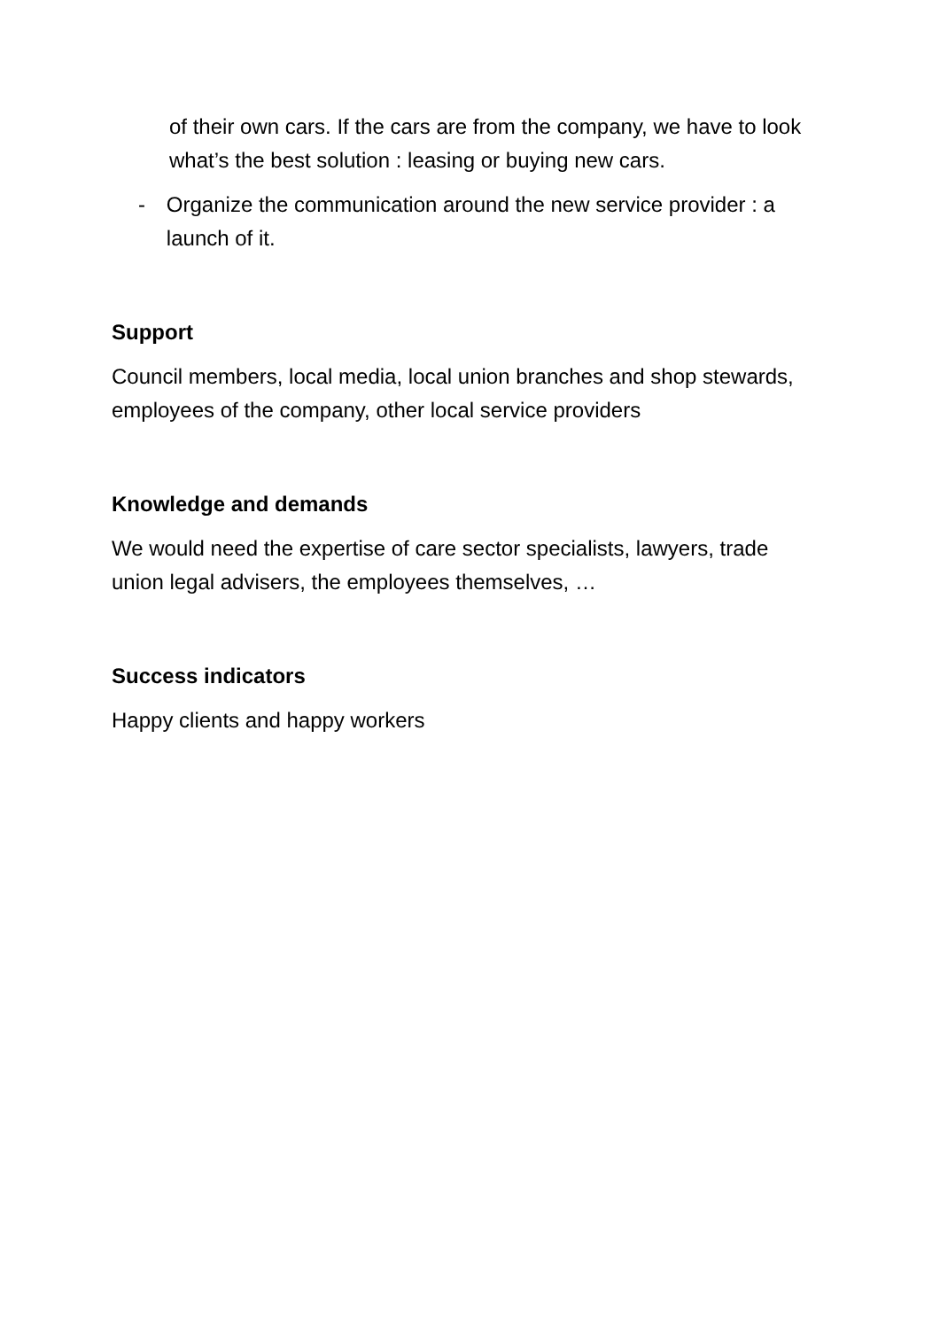of their own cars. If the cars are from the company, we have to look what’s the best solution : leasing or buying new cars.
- Organize the communication around the new service provider : a launch of it.
Support
Council members, local media, local union branches and shop stewards, employees of the company, other local service providers
Knowledge and demands
We would need the expertise of care sector specialists, lawyers, trade union legal advisers, the employees themselves, …
Success indicators
Happy clients and happy workers